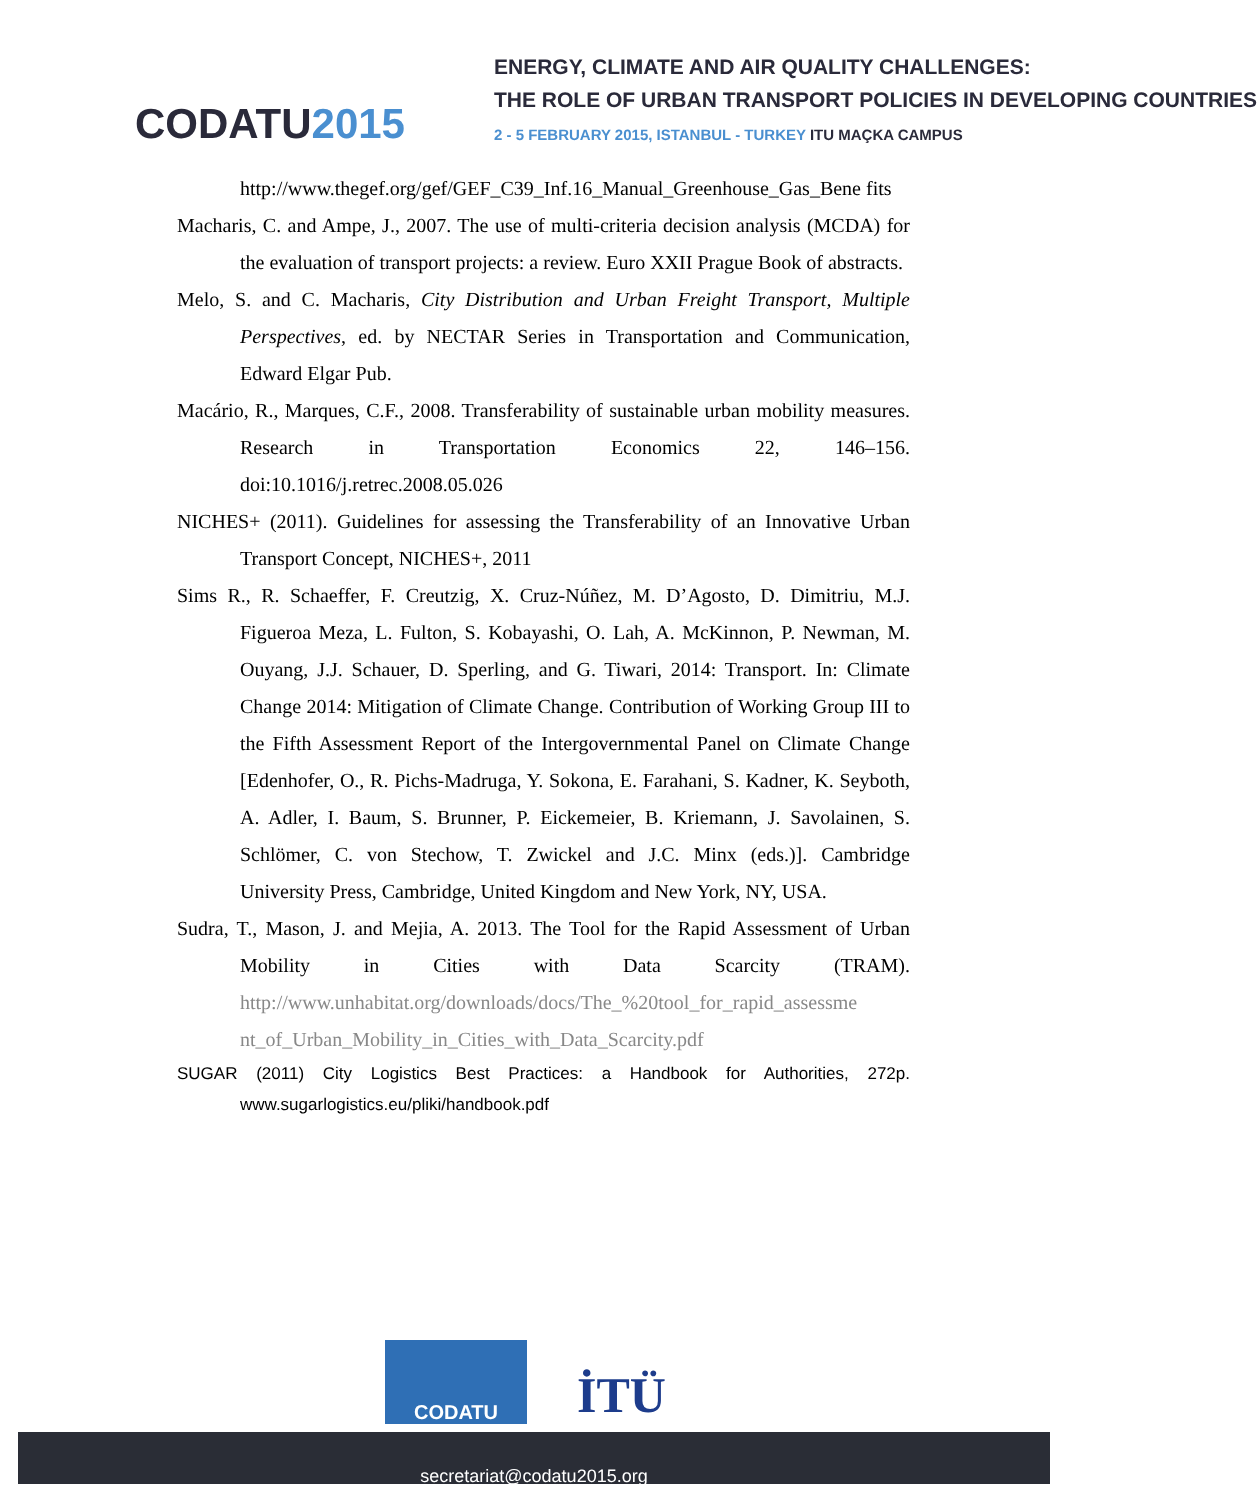CODATU2015
ENERGY, CLIMATE AND AIR QUALITY CHALLENGES:
THE ROLE OF URBAN TRANSPORT POLICIES IN DEVELOPING COUNTRIES
2 - 5 FEBRUARY 2015, ISTANBUL - TURKEY ITU MAÇKA CAMPUS
http://www.thegef.org/gef/GEF_C39_Inf.16_Manual_Greenhouse_Gas_Bene fits
Macharis, C. and Ampe, J., 2007. The use of multi-criteria decision analysis (MCDA) for the evaluation of transport projects: a review. Euro XXII Prague Book of abstracts.
Melo, S. and C. Macharis, City Distribution and Urban Freight Transport, Multiple Perspectives, ed. by NECTAR Series in Transportation and Communication, Edward Elgar Pub.
Macário, R., Marques, C.F., 2008. Transferability of sustainable urban mobility measures. Research in Transportation Economics 22, 146–156. doi:10.1016/j.retrec.2008.05.026
NICHES+ (2011). Guidelines for assessing the Transferability of an Innovative Urban Transport Concept, NICHES+, 2011
Sims R., R. Schaeffer, F. Creutzig, X. Cruz-Núñez, M. D’Agosto, D. Dimitriu, M.J. Figueroa Meza, L. Fulton, S. Kobayashi, O. Lah, A. McKinnon, P. Newman, M. Ouyang, J.J. Schauer, D. Sperling, and G. Tiwari, 2014: Transport. In: Climate Change 2014: Mitigation of Climate Change. Contribution of Working Group III to the Fifth Assessment Report of the Intergovernmental Panel on Climate Change [Edenhofer, O., R. Pichs-Madruga, Y. Sokona, E. Farahani, S. Kadner, K. Seyboth, A. Adler, I. Baum, S. Brunner, P. Eickemeier, B. Kriemann, J. Savolainen, S. Schlömer, C. von Stechow, T. Zwickel and J.C. Minx (eds.)]. Cambridge University Press, Cambridge, United Kingdom and New York, NY, USA.
Sudra, T., Mason, J. and Mejia, A. 2013. The Tool for the Rapid Assessment of Urban Mobility in Cities with Data Scarcity (TRAM). http://www.unhabitat.org/downloads/docs/The_%20tool_for_rapid_assessme nt_of_Urban_Mobility_in_Cities_with_Data_Scarcity.pdf
SUGAR (2011) City Logistics Best Practices: a Handbook for Authorities, 272p. www.sugarlogistics.eu/pliki/handbook.pdf
CODATU
İTÜ
secretariat@codatu2015.org